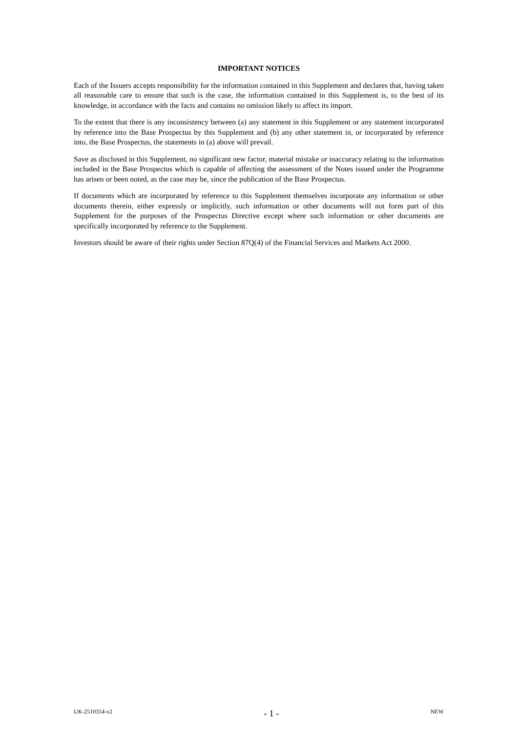IMPORTANT NOTICES
Each of the Issuers accepts responsibility for the information contained in this Supplement and declares that, having taken all reasonable care to ensure that such is the case, the information contained in this Supplement is, to the best of its knowledge, in accordance with the facts and contains no omission likely to affect its import.
To the extent that there is any inconsistency between (a) any statement in this Supplement or any statement incorporated by reference into the Base Prospectus by this Supplement and (b) any other statement in, or incorporated by reference into, the Base Prospectus, the statements in (a) above will prevail.
Save as disclosed in this Supplement, no significant new factor, material mistake or inaccuracy relating to the information included in the Base Prospectus which is capable of affecting the assessment of the Notes issued under the Programme has arisen or been noted, as the case may be, since the publication of the Base Prospectus.
If documents which are incorporated by reference to this Supplement themselves incorporate any information or other documents therein, either expressly or implicitly, such information or other documents will not form part of this Supplement for the purposes of the Prospectus Directive except where such information or other documents are specifically incorporated by reference to the Supplement.
Investors should be aware of their rights under Section 87Q(4) of the Financial Services and Markets Act 2000.
UK-2510354-v2 - 1 - NEW